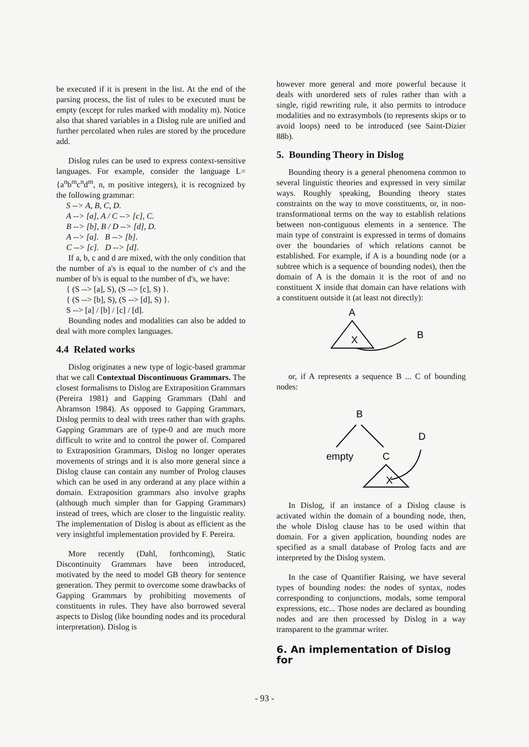be executed if it is present in the list. At the end of the parsing process, the list of rules to be executed must be empty (except for rules marked with modality m). Notice also that shared variables in a Dislog rule are unified and further percolated when rules are stored by the procedure add.
Dislog rules can be used to express context-sensitive languages. For example, consider the language L= {a<sup>n</sup>b<sup>m</sup>c<sup>n</sup>d<sup>m</sup>, n, m positive integers), it is recognized by the following grammar:
S --> A, B, C, D.
A --> [a], A / C --> [c], C.
B --> [b], B / D --> [d], D.
A --> [a]. B --> [b].
C --> [c]. D --> [d].
If a, b, c and d are mixed, with the only condition that the number of a's is equal to the number of c's and the number of b's is equal to the number of d's, we have:
{ (S --> [a], S), (S --> [c], S) }.
{ (S --> [b], S), (S --> [d], S) }.
S --> [a] / [b] / [c] / [d].
Bounding nodes and modalities can also be added to deal with more complex languages.
4.4 Related works
Dislog originates a new type of logic-based grammar that we call Contextual Discontinuous Grammars. The closest formalisms to Dislog are Extraposition Grammars (Pereira 1981) and Gapping Grammars (Dahl and Abramson 1984). As opposed to Gapping Grammars, Dislog permits to deal with trees rather than with graphs. Gapping Grammars are of type-0 and are much more difficult to write and to control the power of. Compared to Extraposition Grammars, Dislog no longer operates movements of strings and it is also more general since a Dislog clause can contain any number of Prolog clauses which can be used in any orderand at any place within a domain. Extraposition grammars also involve graphs (although much simpler than for Gapping Grammars) instead of trees, which are closer to the linguistic reality. The implementation of Dislog is about as efficient as the very insightful implementation provided by F. Pereira.
More recently (Dahl, forthcoming), Static Discontinuity Grammars have been introduced, motivated by the need to model GB theory for sentence generation. They permit to overcome some drawbacks of Gapping Grammars by prohibiting movements of constituents in rules. They have also borrowed several aspects to Dislog (like bounding nodes and its procedural interpretation). Dislog is
however more general and more powerful because it deals with unordered sets of rules rather than with a single, rigid rewriting rule, it also permits to introduce modalities and no extrasymbols (to represents skips or to avoid loops) need to be introduced (see Saint-Dizier 88b).
5. Bounding Theory in Dislog
Bounding theory is a general phenomena common to several linguistic theories and expressed in very similar ways. Roughly speaking, Bounding theory states constraints on the way to move constituents, or, in non-transformational terms on the way to establish relations between non-contiguous elements in a sentence. The main type of constraint is expressed in terms of domains over the boundaries of which relations cannot be established. For example, if A is a bounding node (or a subtree which is a sequence of bounding nodes), then the domain of A is the domain it is the root of and no constituent X inside that domain can have relations with a constituent outside it (at least not directly):
A
X
B
or, if A represents a sequence B ... C of bounding nodes:
B
empty
C
X
D
In Dislog, if an instance of a Dislog clause is activated within the domain of a bounding node, then, the whole Dislog clause has to be used within that domain. For a given application, bounding nodes are specified as a small database of Prolog facts and are interpreted by the Dislog system.
In the case of Quantifier Raising, we have several types of bounding nodes: the nodes of syntax, nodes corresponding to conjunctions, modals, some temporal expressions, etc... Those nodes are declared as bounding nodes and are then processed by Dislog in a way transparent to the grammar writer.
6. An implementation of Dislog for
- 93 -